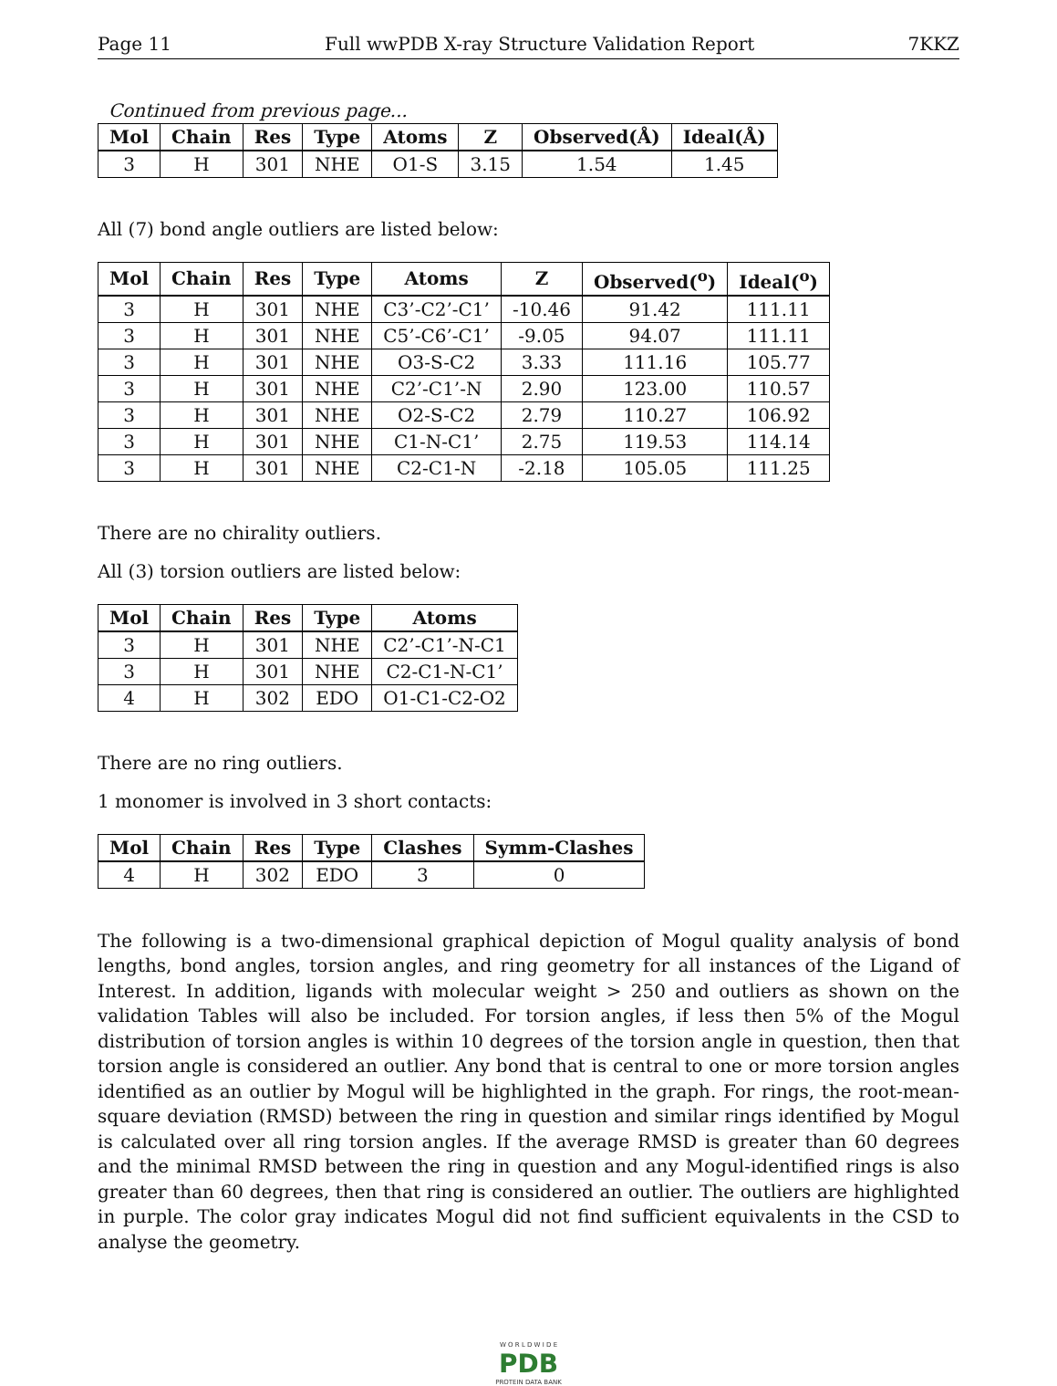Page 11 Full wwPDB X-ray Structure Validation Report 7KKZ
Continued from previous page...
| Mol | Chain | Res | Type | Atoms | Z | Observed(Å) | Ideal(Å) |
| --- | --- | --- | --- | --- | --- | --- | --- |
| 3 | H | 301 | NHE | O1-S | 3.15 | 1.54 | 1.45 |
All (7) bond angle outliers are listed below:
| Mol | Chain | Res | Type | Atoms | Z | Observed(<sup>o</sup>) | Ideal(<sup>o</sup>) |
| --- | --- | --- | --- | --- | --- | --- | --- |
| 3 | H | 301 | NHE | C3’-C2’-C1’ | -10.46 | 91.42 | 111.11 |
| 3 | H | 301 | NHE | C5’-C6’-C1’ | -9.05 | 94.07 | 111.11 |
| 3 | H | 301 | NHE | O3-S-C2 | 3.33 | 111.16 | 105.77 |
| 3 | H | 301 | NHE | C2’-C1’-N | 2.90 | 123.00 | 110.57 |
| 3 | H | 301 | NHE | O2-S-C2 | 2.79 | 110.27 | 106.92 |
| 3 | H | 301 | NHE | C1-N-C1’ | 2.75 | 119.53 | 114.14 |
| 3 | H | 301 | NHE | C2-C1-N | -2.18 | 105.05 | 111.25 |
There are no chirality outliers.
All (3) torsion outliers are listed below:
| Mol | Chain | Res | Type | Atoms |
| --- | --- | --- | --- | --- |
| 3 | H | 301 | NHE | C2’-C1’-N-C1 |
| 3 | H | 301 | NHE | C2-C1-N-C1’ |
| 4 | H | 302 | EDO | O1-C1-C2-O2 |
There are no ring outliers.
1 monomer is involved in 3 short contacts:
| Mol | Chain | Res | Type | Clashes | Symm-Clashes |
| --- | --- | --- | --- | --- | --- |
| 4 | H | 302 | EDO | 3 | 0 |
The following is a two-dimensional graphical depiction of Mogul quality analysis of bond lengths, bond angles, torsion angles, and ring geometry for all instances of the Ligand of Interest. In addition, ligands with molecular weight > 250 and outliers as shown on the validation Tables will also be included. For torsion angles, if less then 5% of the Mogul distribution of torsion angles is within 10 degrees of the torsion angle in question, then that torsion angle is considered an outlier. Any bond that is central to one or more torsion angles identified as an outlier by Mogul will be highlighted in the graph. For rings, the root-mean-square deviation (RMSD) between the ring in question and similar rings identified by Mogul is calculated over all ring torsion angles. If the average RMSD is greater than 60 degrees and the minimal RMSD between the ring in question and any Mogul-identified rings is also greater than 60 degrees, then that ring is considered an outlier. The outliers are highlighted in purple. The color gray indicates Mogul did not find sufficient equivalents in the CSD to analyse the geometry.
W O R L D W I D E
PDB
PROTEIN DATA BANK